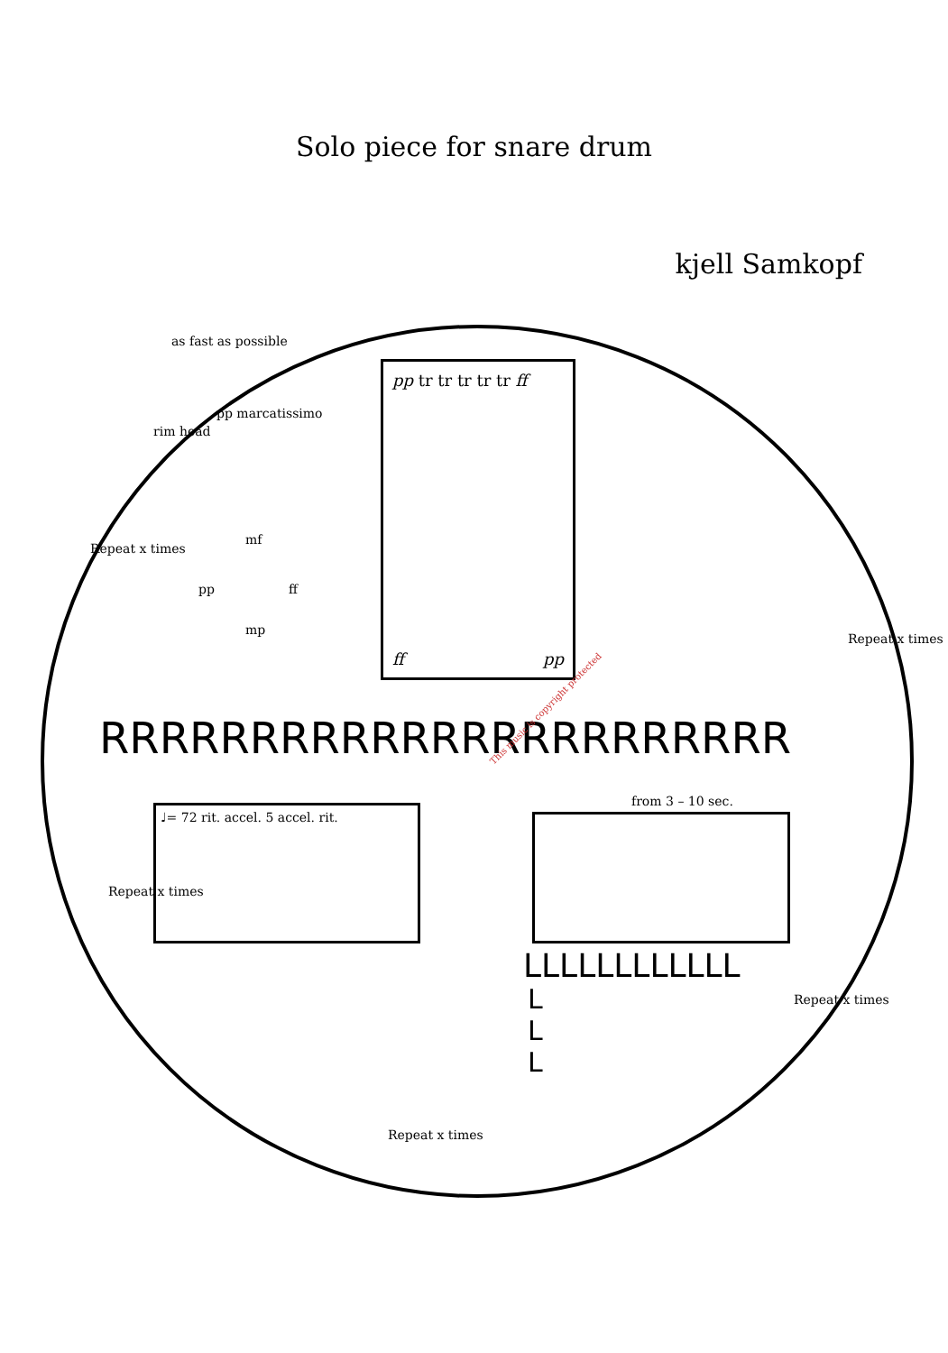Solo piece for snare drum
kjell Samkopf
as fast as possible
pp marcatissimo
rim head
Repeat x times
pp tr tr tr tr tr ff
ff pp
pp
mf
ff
mp
RRRRRRRRRRRRRRRRRRRRRRR
Repeat x times
♩= 72 rit. accel. 5 accel. rit.
from 3 – 10 sec.
LLLLLLLLLLLL
L
L
L
Repeat x times
Repeat x times
Repeat x times
This music is copyright protected